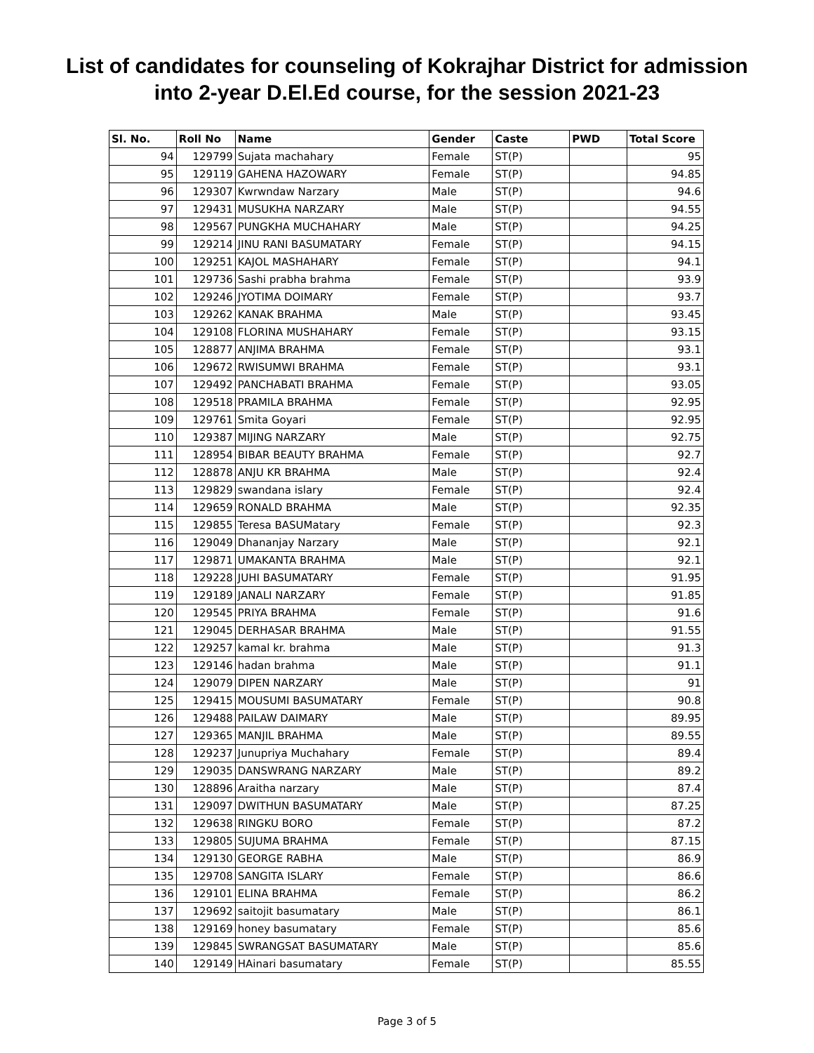List of candidates for counseling of Kokrajhar District for admission
into 2-year D.El.Ed course, for the session 2021-23
| Sl. No. | Roll No | Name | Gender | Caste | PWD | Total Score |
| --- | --- | --- | --- | --- | --- | --- |
| 94 | 129799 | Sujata machahary | Female | ST(P) | | 95 |
| 95 | 129119 | GAHENA HAZOWARY | Female | ST(P) | | 94.85 |
| 96 | 129307 | Kwrwndaw Narzary | Male | ST(P) | | 94.6 |
| 97 | 129431 | MUSUKHA NARZARY | Male | ST(P) | | 94.55 |
| 98 | 129567 | PUNGKHA MUCHAHARY | Male | ST(P) | | 94.25 |
| 99 | 129214 | JINU RANI BASUMATARY | Female | ST(P) | | 94.15 |
| 100 | 129251 | KAJOL MASHAHARY | Female | ST(P) | | 94.1 |
| 101 | 129736 | Sashi prabha brahma | Female | ST(P) | | 93.9 |
| 102 | 129246 | JYOTIMA DOIMARY | Female | ST(P) | | 93.7 |
| 103 | 129262 | KANAK BRAHMA | Male | ST(P) | | 93.45 |
| 104 | 129108 | FLORINA MUSHAHARY | Female | ST(P) | | 93.15 |
| 105 | 128877 | ANJIMA BRAHMA | Female | ST(P) | | 93.1 |
| 106 | 129672 | RWISUMWI BRAHMA | Female | ST(P) | | 93.1 |
| 107 | 129492 | PANCHABATI BRAHMA | Female | ST(P) | | 93.05 |
| 108 | 129518 | PRAMILA BRAHMA | Female | ST(P) | | 92.95 |
| 109 | 129761 | Smita Goyari | Female | ST(P) | | 92.95 |
| 110 | 129387 | MIJING NARZARY | Male | ST(P) | | 92.75 |
| 111 | 128954 | BIBAR BEAUTY BRAHMA | Female | ST(P) | | 92.7 |
| 112 | 128878 | ANJU KR BRAHMA | Male | ST(P) | | 92.4 |
| 113 | 129829 | swandana islary | Female | ST(P) | | 92.4 |
| 114 | 129659 | RONALD BRAHMA | Male | ST(P) | | 92.35 |
| 115 | 129855 | Teresa BASUMatary | Female | ST(P) | | 92.3 |
| 116 | 129049 | Dhananjay Narzary | Male | ST(P) | | 92.1 |
| 117 | 129871 | UMAKANTA BRAHMA | Male | ST(P) | | 92.1 |
| 118 | 129228 | JUHI BASUMATARY | Female | ST(P) | | 91.95 |
| 119 | 129189 | JANALI NARZARY | Female | ST(P) | | 91.85 |
| 120 | 129545 | PRIYA BRAHMA | Female | ST(P) | | 91.6 |
| 121 | 129045 | DERHASAR BRAHMA | Male | ST(P) | | 91.55 |
| 122 | 129257 | kamal kr. brahma | Male | ST(P) | | 91.3 |
| 123 | 129146 | hadan brahma | Male | ST(P) | | 91.1 |
| 124 | 129079 | DIPEN NARZARY | Male | ST(P) | | 91 |
| 125 | 129415 | MOUSUMI BASUMATARY | Female | ST(P) | | 90.8 |
| 126 | 129488 | PAILAW DAIMARY | Male | ST(P) | | 89.95 |
| 127 | 129365 | MANJIL BRAHMA | Male | ST(P) | | 89.55 |
| 128 | 129237 | Junupriya Muchahary | Female | ST(P) | | 89.4 |
| 129 | 129035 | DANSWRANG NARZARY | Male | ST(P) | | 89.2 |
| 130 | 128896 | Araitha narzary | Male | ST(P) | | 87.4 |
| 131 | 129097 | DWITHUN BASUMATARY | Male | ST(P) | | 87.25 |
| 132 | 129638 | RINGKU BORO | Female | ST(P) | | 87.2 |
| 133 | 129805 | SUJUMA BRAHMA | Female | ST(P) | | 87.15 |
| 134 | 129130 | GEORGE RABHA | Male | ST(P) | | 86.9 |
| 135 | 129708 | SANGITA ISLARY | Female | ST(P) | | 86.6 |
| 136 | 129101 | ELINA BRAHMA | Female | ST(P) | | 86.2 |
| 137 | 129692 | saitojit basumatary | Male | ST(P) | | 86.1 |
| 138 | 129169 | honey basumatary | Female | ST(P) | | 85.6 |
| 139 | 129845 | SWRANGSAT BASUMATARY | Male | ST(P) | | 85.6 |
| 140 | 129149 | HAinari basumatary | Female | ST(P) | | 85.55 |
Page 3 of 5